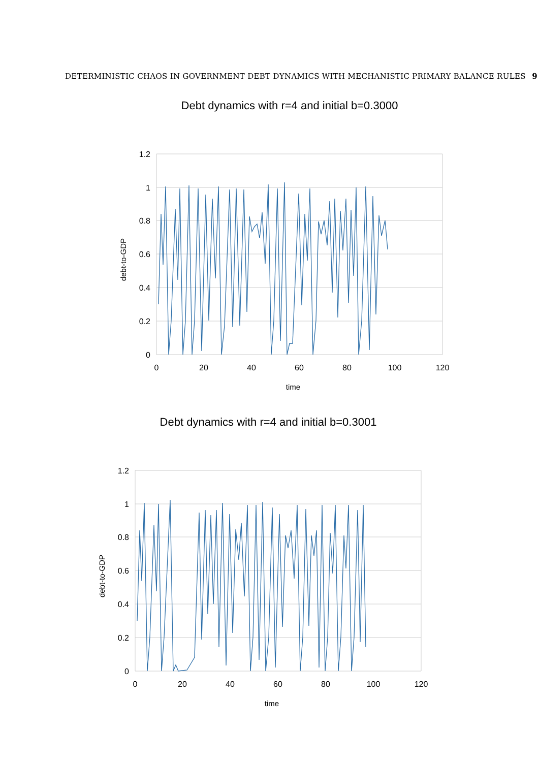DETERMINISTIC CHAOS IN GOVERNMENT DEBT DYNAMICS WITH MECHANISTIC PRIMARY BALANCE RULES 9
Debt dynamics with r=4 and initial b=0.3000
1.2
1
0.8
0.6
0.4
0.2
0
0
20
40
60
80
100
120
time
debt-to-GDP
Debt dynamics with r=4 and initial b=0.3001
1.2
1
0.8
0.6
0.4
0.2
0
0
20
40
60
80
100
120
time
debt-to-GDP